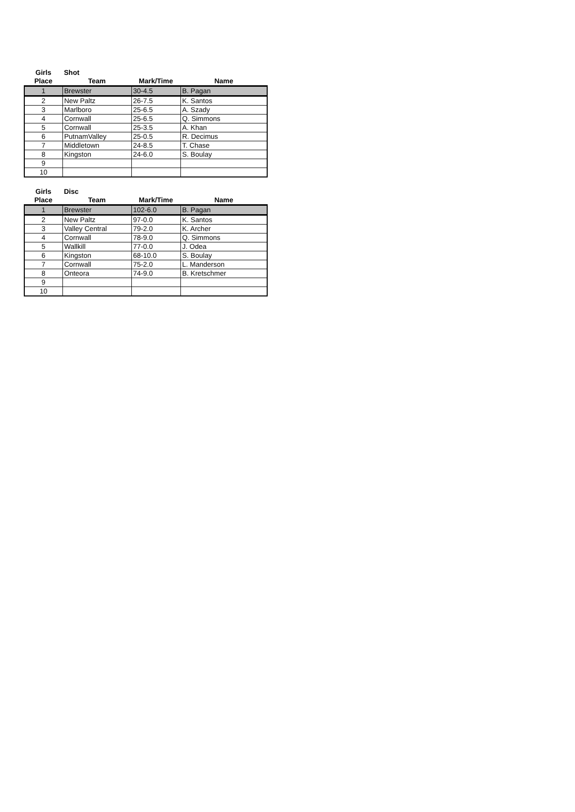| Girls | Shot | | |
| Place | Team | Mark/Time | Name |
| 1 | Brewster | 30-4.5 | B. Pagan |
| 2 | New Paltz | 26-7.5 | K. Santos |
| 3 | Marlboro | 25-6.5 | A. Szady |
| 4 | Cornwall | 25-6.5 | Q. Simmons |
| 5 | Cornwall | 25-3.5 | A. Khan |
| 6 | PutnamValley | 25-0.5 | R. Decimus |
| 7 | Middletown | 24-8.5 | T. Chase |
| 8 | Kingston | 24-6.0 | S. Boulay |
| 9 | | | |
| 10 | | | |
| Girls | Disc | | |
| Place | Team | Mark/Time | Name |
| 1 | Brewster | 102-6.0 | B. Pagan |
| 2 | New Paltz | 97-0.0 | K. Santos |
| 3 | Valley Central | 79-2.0 | K. Archer |
| 4 | Cornwall | 78-9.0 | Q. Simmons |
| 5 | Wallkill | 77-0.0 | J. Odea |
| 6 | Kingston | 68-10.0 | S. Boulay |
| 7 | Cornwall | 75-2.0 | L. Manderson |
| 8 | Onteora | 74-9.0 | B. Kretschmer |
| 9 | | | |
| 10 | | | |